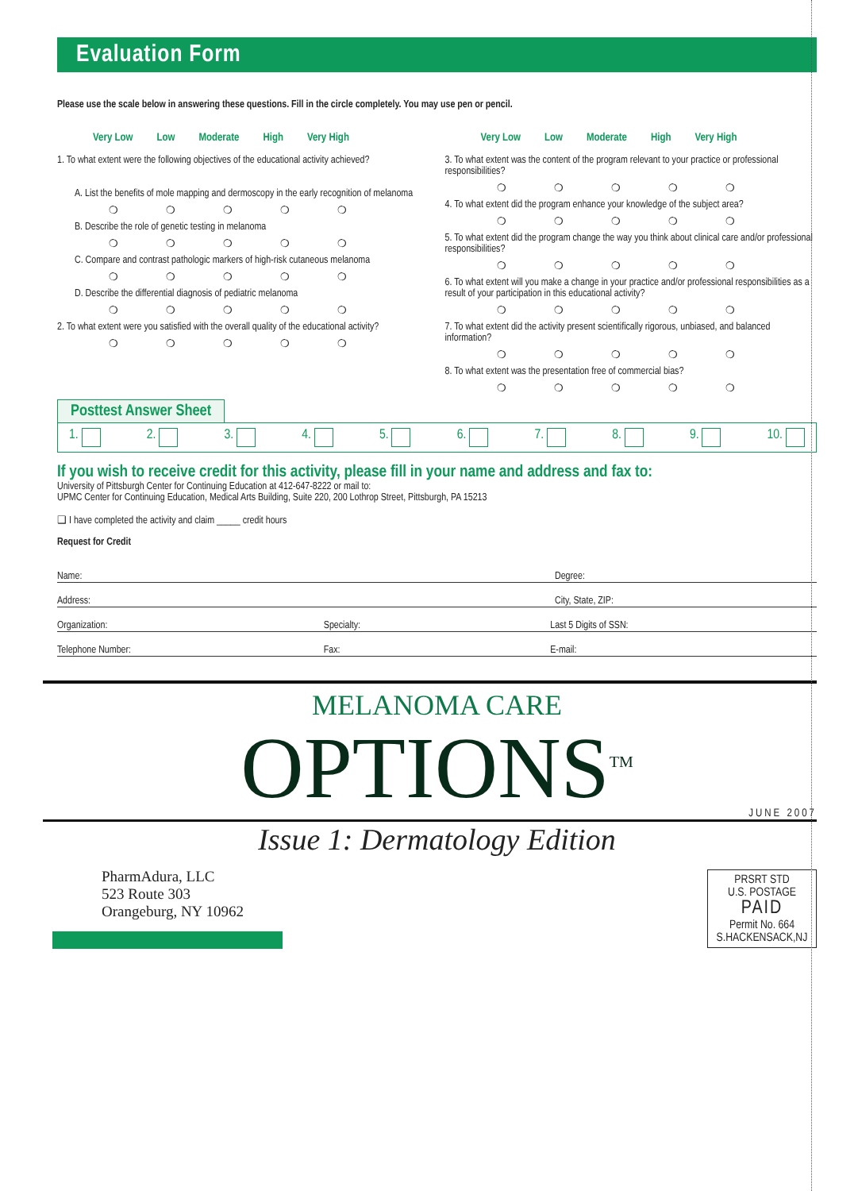Evaluation Form
Please use the scale below in answering these questions. Fill in the circle completely. You may use pen or pencil.
Very Low Low Moderate High Very High
1. To what extent were the following objectives of the educational activity achieved?
A. List the benefits of mole mapping and dermoscopy in the early recognition of melanoma
❍ ❍ ❍ ❍ ❍
B. Describe the role of genetic testing in melanoma
❍ ❍ ❍ ❍ ❍
C. Compare and contrast pathologic markers of high-risk cutaneous melanoma
❍ ❍ ❍ ❍ ❍
D. Describe the differential diagnosis of pediatric melanoma
❍ ❍ ❍ ❍ ❍
2. To what extent were you satisfied with the overall quality of the educational activity?
❍ ❍ ❍ ❍ ❍
Very Low Low Moderate High Very High
3. To what extent was the content of the program relevant to your practice or professional responsibilities?
❍ ❍ ❍ ❍ ❍
4. To what extent did the program enhance your knowledge of the subject area?
❍ ❍ ❍ ❍ ❍
5. To what extent did the program change the way you think about clinical care and/or professional responsibilities?
❍ ❍ ❍ ❍ ❍
6. To what extent will you make a change in your practice and/or professional responsibilities as a result of your participation in this educational activity?
❍ ❍ ❍ ❍ ❍
7. To what extent did the activity present scientifically rigorous, unbiased, and balanced information?
❍ ❍ ❍ ❍ ❍
8. To what extent was the presentation free of commercial bias?
❍ ❍ ❍ ❍ ❍
Posttest Answer Sheet
1. 2. 3. 4. 5. 6. 7. 8. 9. 10.
If you wish to receive credit for this activity, please fill in your name and address and fax to:
University of Pittsburgh Center for Continuing Education at 412-647-8222 or mail to:
UPMC Center for Continuing Education, Medical Arts Building, Suite 220, 200 Lothrop Street, Pittsburgh, PA 15213
❑ I have completed the activity and claim _____ credit hours
Request for Credit
Name: Degree:
Address: City, State, ZIP:
Organization: Specialty: Last 5 Digits of SSN:
Telephone Number: Fax: E-mail:
MELANOMA CARE
OPTIONS<sup>TM</sup>
JUNE 2007
Issue 1: Dermatology Edition
PharmAdura, LLC
523 Route 303
Orangeburg, NY 10962
PRSRT STD
U.S. POSTAGE
PAID
Permit No. 664
S.HACKENSACK,NJ